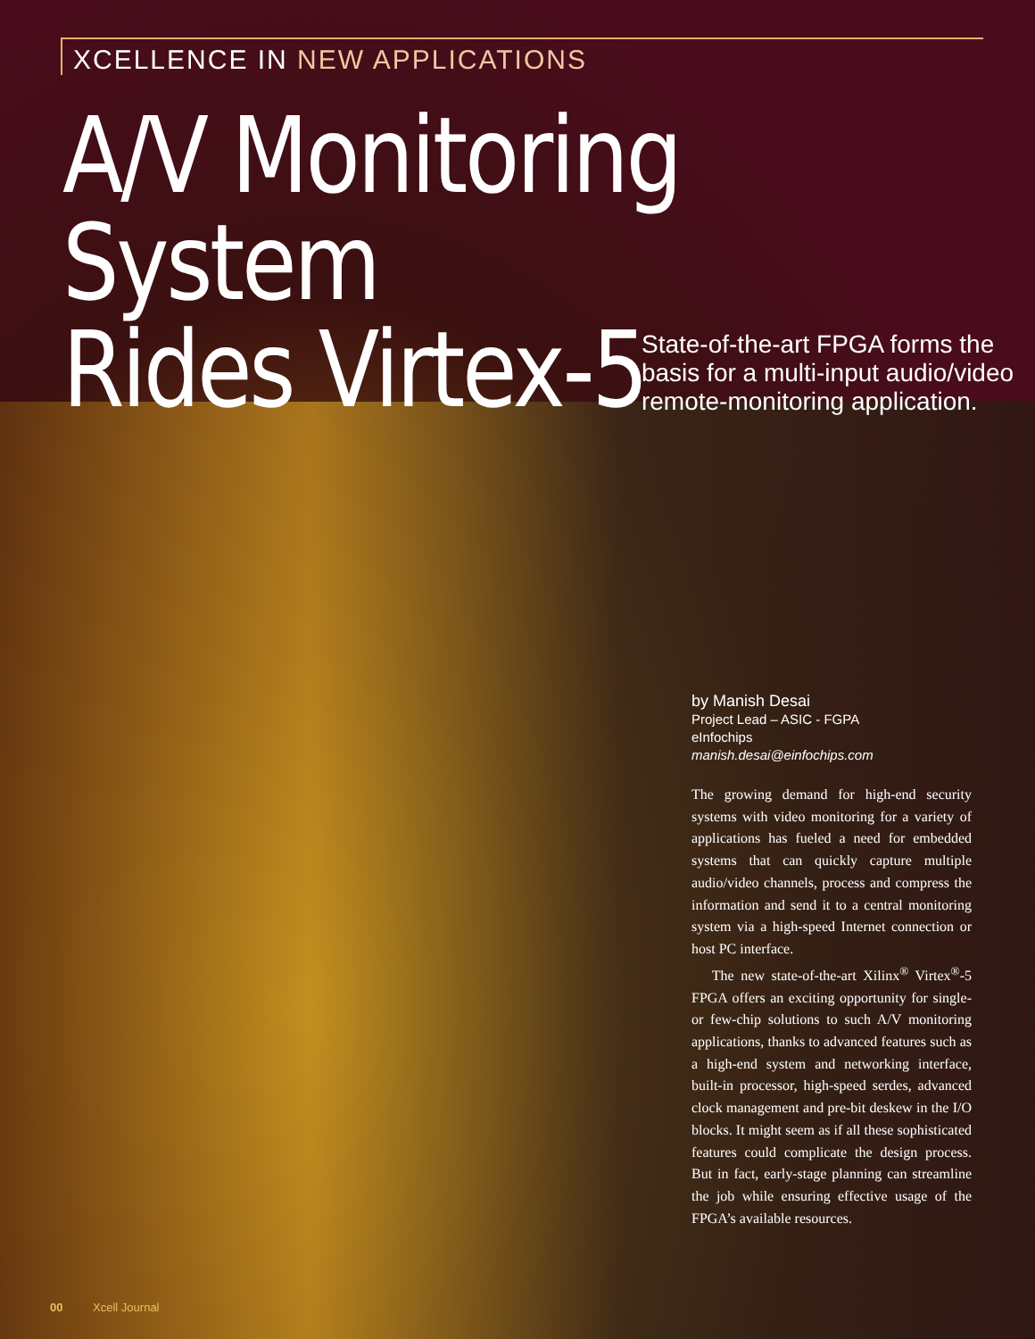XCELLENCE IN NEW APPLICATIONS
A/V Monitoring System
Rides Virtex-5
State-of-the-art FPGA forms the
basis for a multi-input audio/video
remote-monitoring application.
by Manish Desai
Project Lead – ASIC - FGPA
eInfochips
manish.desai@einfochips.com
The growing demand for high-end security systems with video monitoring for a variety of applications has fueled a need for embedded systems that can quickly capture multiple audio/video channels, process and compress the information and send it to a central monitoring system via a high-speed Internet connection or host PC interface.
The new state-of-the-art Xilinx<sup>®</sup> Virtex<sup>®</sup>-5 FPGA offers an exciting opportunity for single- or few-chip solutions to such A/V monitoring applications, thanks to advanced features such as a high-end system and networking interface, built-in processor, high-speed serdes, advanced clock management and pre-bit deskew in the I/O blocks. It might seem as if all these sophisticated features could complicate the design process. But in fact, early-stage planning can streamline the job while ensuring effective usage of the FPGA’s available resources.
00 Xcell Journal